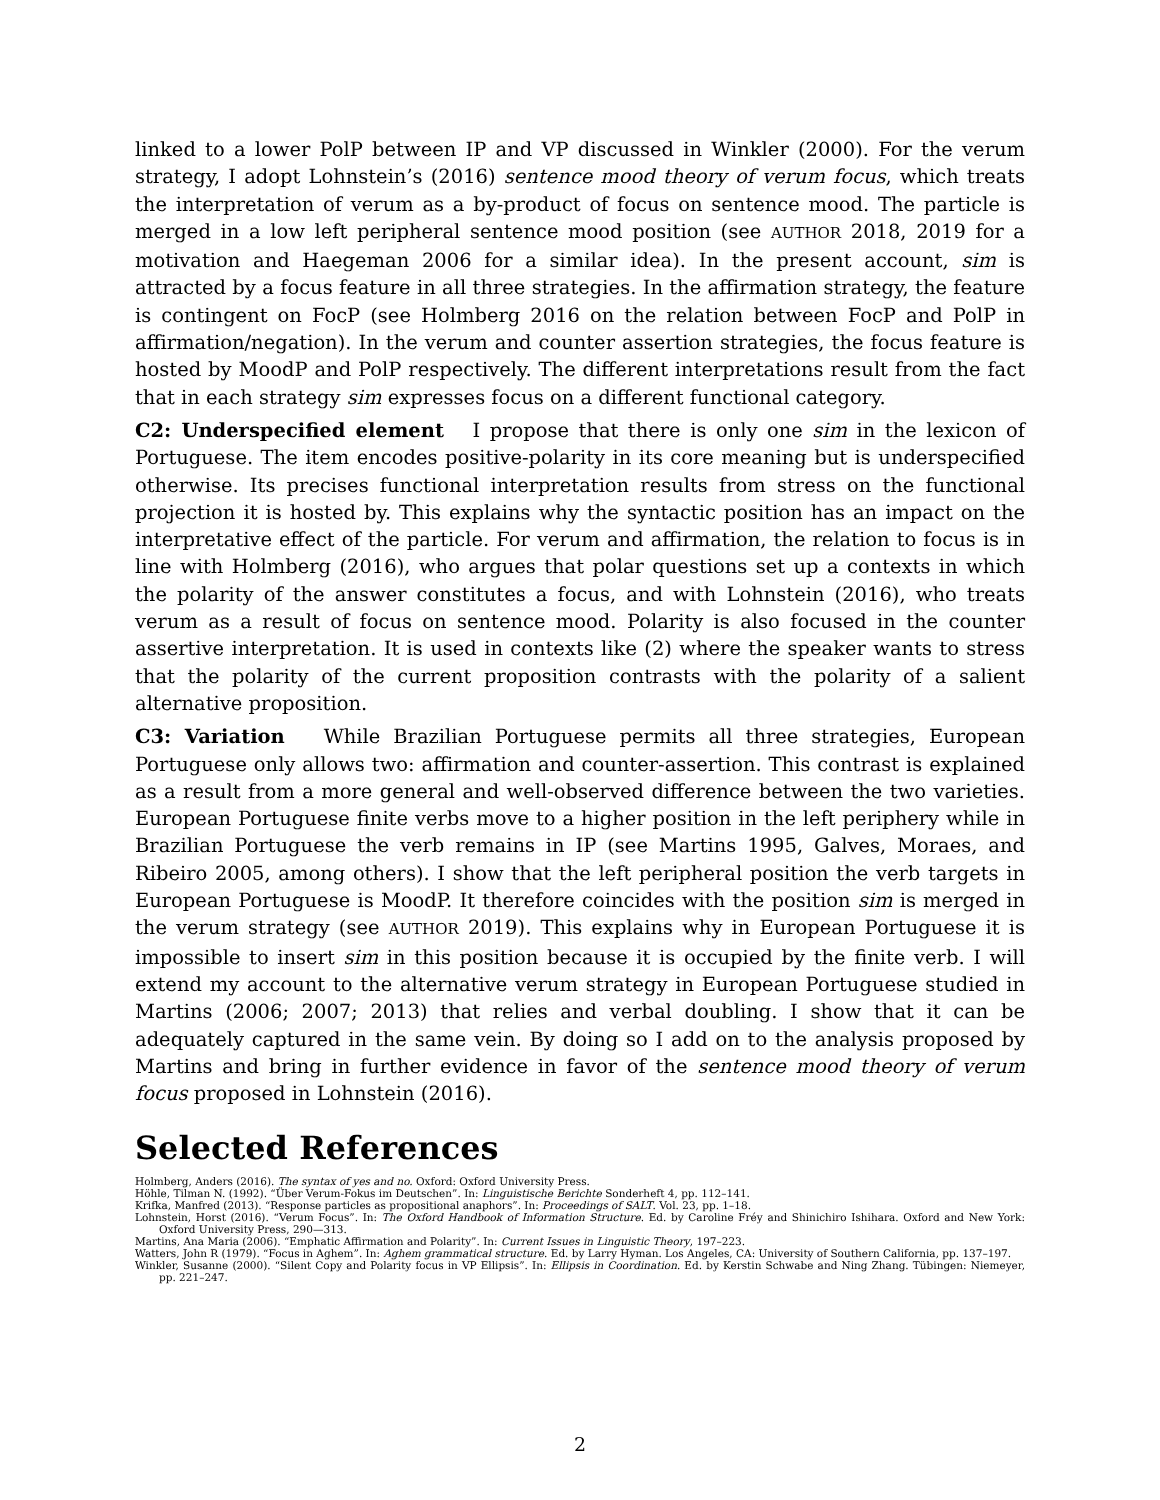linked to a lower PolP between IP and VP discussed in Winkler (2000). For the verum strategy, I adopt Lohnstein’s (2016) sentence mood theory of verum focus, which treats the interpretation of verum as a by-product of focus on sentence mood. The particle is merged in a low left peripheral sentence mood position (see AUTHOR 2018, 2019 for a motivation and Haegeman 2006 for a similar idea). In the present account, sim is attracted by a focus feature in all three strategies. In the affirmation strategy, the feature is contingent on FocP (see Holmberg 2016 on the relation between FocP and PolP in affirmation/negation). In the verum and counter assertion strategies, the focus feature is hosted by MoodP and PolP respectively. The different interpretations result from the fact that in each strategy sim expresses focus on a different functional category.
C2: Underspecified element I propose that there is only one sim in the lexicon of Portuguese. The item encodes positive-polarity in its core meaning but is underspecified otherwise. Its precises functional interpretation results from stress on the functional projection it is hosted by. This explains why the syntactic position has an impact on the interpretative effect of the particle. For verum and affirmation, the relation to focus is in line with Holmberg (2016), who argues that polar questions set up a contexts in which the polarity of the answer constitutes a focus, and with Lohnstein (2016), who treats verum as a result of focus on sentence mood. Polarity is also focused in the counter assertive interpretation. It is used in contexts like (2) where the speaker wants to stress that the polarity of the current proposition contrasts with the polarity of a salient alternative proposition.
C3: Variation While Brazilian Portuguese permits all three strategies, European Portuguese only allows two: affirmation and counter-assertion. This contrast is explained as a result from a more general and well-observed difference between the two varieties. European Portuguese finite verbs move to a higher position in the left periphery while in Brazilian Portuguese the verb remains in IP (see Martins 1995, Galves, Moraes, and Ribeiro 2005, among others). I show that the left peripheral position the verb targets in European Portuguese is MoodP. It therefore coincides with the position sim is merged in the verum strategy (see AUTHOR 2019). This explains why in European Portuguese it is impossible to insert sim in this position because it is occupied by the finite verb. I will extend my account to the alternative verum strategy in European Portuguese studied in Martins (2006; 2007; 2013) that relies and verbal doubling. I show that it can be adequately captured in the same vein. By doing so I add on to the analysis proposed by Martins and bring in further evidence in favor of the sentence mood theory of verum focus proposed in Lohnstein (2016).
Selected References
Holmberg, Anders (2016). The syntax of yes and no. Oxford: Oxford University Press.
Höhle, Tilman N. (1992). “Über Verum-Fokus im Deutschen”. In: Linguistische Berichte Sonderheft 4, pp. 112–141.
Krifka, Manfred (2013). “Response particles as propositional anaphors”. In: Proceedings of SALT. Vol. 23, pp. 1–18.
Lohnstein, Horst (2016). “Verum Focus”. In: The Oxford Handbook of Information Structure. Ed. by Caroline Fréy and Shinichiro Ishihara. Oxford and New York: Oxford University Press, 290—313.
Martins, Ana Maria (2006). “Emphatic Affirmation and Polarity”. In: Current Issues in Linguistic Theory, 197–223.
Watters, John R (1979). “Focus in Aghem”. In: Aghem grammatical structure. Ed. by Larry Hyman. Los Angeles, CA: University of Southern California, pp. 137–197.
Winkler, Susanne (2000). “Silent Copy and Polarity focus in VP Ellipsis”. In: Ellipsis in Coordination. Ed. by Kerstin Schwabe and Ning Zhang. Tübingen: Niemeyer, pp. 221–247.
2